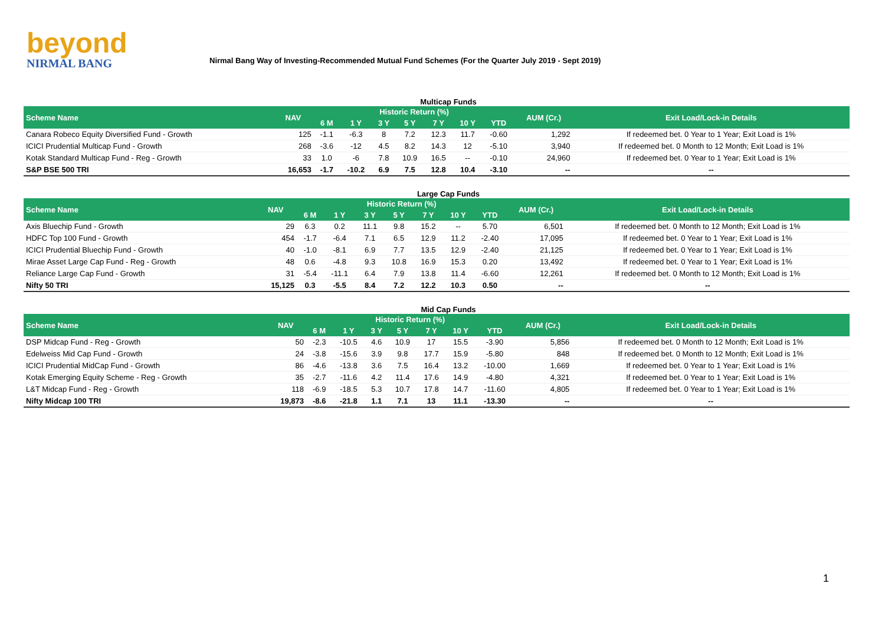beyond
NIRMAL BANG
Nirmal Bang Way of Investing-Recommended Mutual Fund Schemes (For the Quarter July 2019 - Sept 2019)
Multicap Funds
| Scheme Name | NAV | Historic Return (%) | | | | | | | AUM (Cr.) | Exit Load/Lock-in Details |
| --- | --- | --- | --- | --- | --- | --- | --- | --- | --- | --- |
| | | 6 M | 1 Y | 3 Y | 5 Y | 7 Y | 10 Y | YTD | | |
| Canara Robeco Equity Diversified Fund - Growth | 125 | -1.1 | -6.3 | 8 | 7.2 | 12.3 | 11.7 | -0.60 | 1,292 | If redeemed bet. 0 Year to 1 Year; Exit Load is 1% |
| ICICI Prudential Multicap Fund - Growth | 268 | -3.6 | -12 | 4.5 | 8.2 | 14.3 | 12 | -5.10 | 3,940 | If redeemed bet. 0 Month to 12 Month; Exit Load is 1% |
| Kotak Standard Multicap Fund - Reg - Growth | 33 | 1.0 | -6 | 7.8 | 10.9 | 16.5 | -- | -0.10 | 24,960 | If redeemed bet. 0 Year to 1 Year; Exit Load is 1% |
| S&P BSE 500 TRI | 16,653 | -1.7 | -10.2 | 6.9 | 7.5 | 12.8 | 10.4 | -3.10 | -- | -- |
Large Cap Funds
| Scheme Name | NAV | Historic Return (%) | | | | | | | AUM (Cr.) | Exit Load/Lock-in Details |
| --- | --- | --- | --- | --- | --- | --- | --- | --- | --- | --- |
| | | 6 M | 1 Y | 3 Y | 5 Y | 7 Y | 10 Y | YTD | | |
| Axis Bluechip Fund - Growth | 29 | 6.3 | 0.2 | 11.1 | 9.8 | 15.2 | -- | 5.70 | 6,501 | If redeemed bet. 0 Month to 12 Month; Exit Load is 1% |
| HDFC Top 100 Fund - Growth | 454 | -1.7 | -6.4 | 7.1 | 6.5 | 12.9 | 11.2 | -2.40 | 17,095 | If redeemed bet. 0 Year to 1 Year; Exit Load is 1% |
| ICICI Prudential Bluechip Fund - Growth | 40 | -1.0 | -8.1 | 6.9 | 7.7 | 13.5 | 12.9 | -2.40 | 21,125 | If redeemed bet. 0 Year to 1 Year; Exit Load is 1% |
| Mirae Asset Large Cap Fund - Reg - Growth | 48 | 0.6 | -4.8 | 9.3 | 10.8 | 16.9 | 15.3 | 0.20 | 13,492 | If redeemed bet. 0 Year to 1 Year; Exit Load is 1% |
| Reliance Large Cap Fund - Growth | 31 | -5.4 | -11.1 | 6.4 | 7.9 | 13.8 | 11.4 | -6.60 | 12,261 | If redeemed bet. 0 Month to 12 Month; Exit Load is 1% |
| Nifty 50 TRI | 15,125 | 0.3 | -5.5 | 8.4 | 7.2 | 12.2 | 10.3 | 0.50 | -- | -- |
Mid Cap Funds
| Scheme Name | NAV | Historic Return (%) | | | | | | | AUM (Cr.) | Exit Load/Lock-in Details |
| --- | --- | --- | --- | --- | --- | --- | --- | --- | --- | --- |
| | | 6 M | 1 Y | 3 Y | 5 Y | 7 Y | 10 Y | YTD | | |
| DSP Midcap Fund - Reg - Growth | 50 | -2.3 | -10.5 | 4.6 | 10.9 | 17 | 15.5 | -3.90 | 5,856 | If redeemed bet. 0 Month to 12 Month; Exit Load is 1% |
| Edelweiss Mid Cap Fund - Growth | 24 | -3.8 | -15.6 | 3.9 | 9.8 | 17.7 | 15.9 | -5.80 | 848 | If redeemed bet. 0 Month to 12 Month; Exit Load is 1% |
| ICICI Prudential MidCap Fund - Growth | 86 | -4.6 | -13.8 | 3.6 | 7.5 | 16.4 | 13.2 | -10.00 | 1,669 | If redeemed bet. 0 Year to 1 Year; Exit Load is 1% |
| Kotak Emerging Equity Scheme - Reg - Growth | 35 | -2.7 | -11.6 | 4.2 | 11.4 | 17.6 | 14.9 | -4.80 | 4,321 | If redeemed bet. 0 Year to 1 Year; Exit Load is 1% |
| L&T Midcap Fund - Reg - Growth | 118 | -6.9 | -18.5 | 5.3 | 10.7 | 17.8 | 14.7 | -11.60 | 4,805 | If redeemed bet. 0 Year to 1 Year; Exit Load is 1% |
| Nifty Midcap 100 TRI | 19,873 | -8.6 | -21.8 | 1.1 | 7.1 | 13 | 11.1 | -13.30 | -- | -- |
1